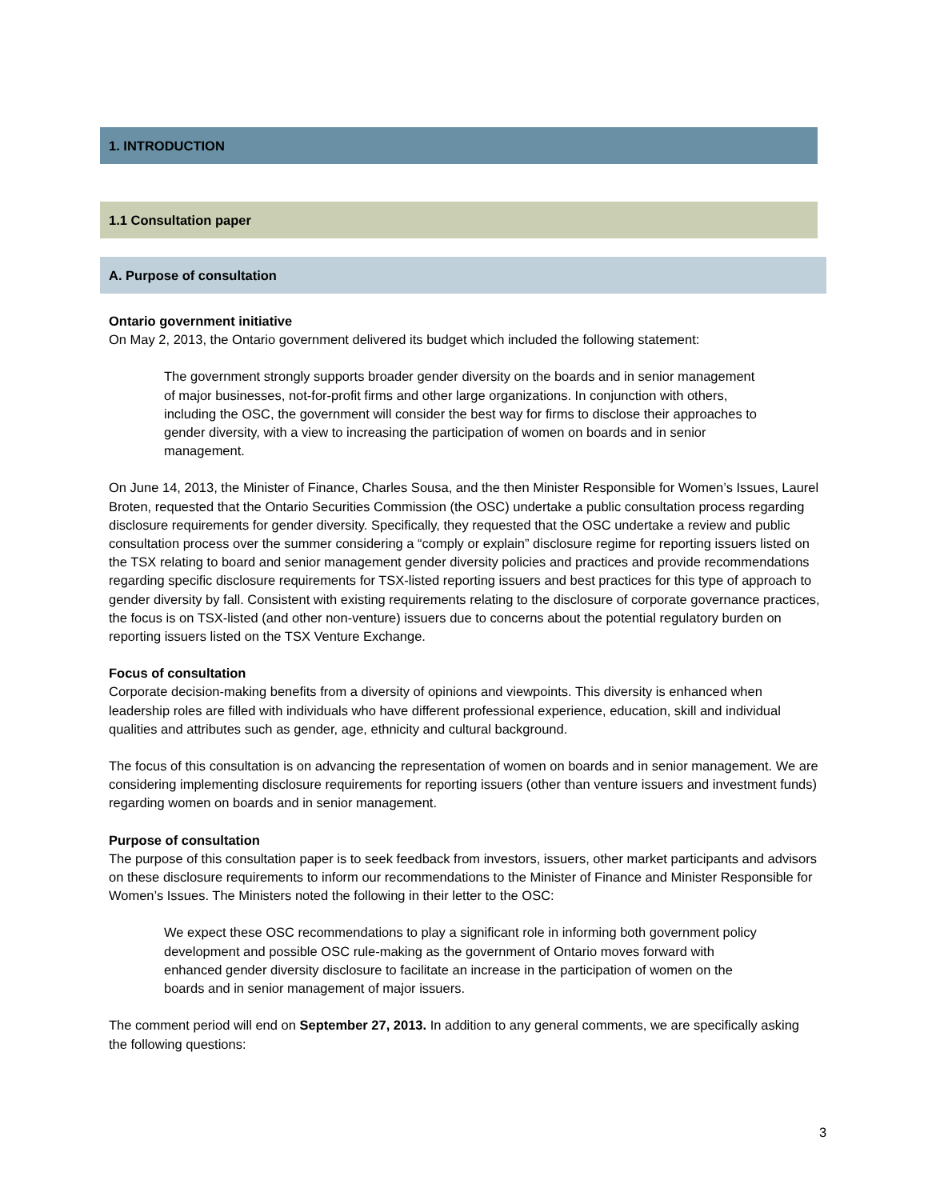1. INTRODUCTION
1.1 Consultation paper
A. Purpose of consultation
Ontario government initiative
On May 2, 2013, the Ontario government delivered its budget which included the following statement:
The government strongly supports broader gender diversity on the boards and in senior management of major businesses, not-for-profit firms and other large organizations. In conjunction with others, including the OSC, the government will consider the best way for firms to disclose their approaches to gender diversity, with a view to increasing the participation of women on boards and in senior management.
On June 14, 2013, the Minister of Finance, Charles Sousa, and the then Minister Responsible for Women’s Issues, Laurel Broten, requested that the Ontario Securities Commission (the OSC) undertake a public consultation process regarding disclosure requirements for gender diversity. Specifically, they requested that the OSC undertake a review and public consultation process over the summer considering a “comply or explain” disclosure regime for reporting issuers listed on the TSX relating to board and senior management gender diversity policies and practices and provide recommendations regarding specific disclosure requirements for TSX-listed reporting issuers and best practices for this type of approach to gender diversity by fall. Consistent with existing requirements relating to the disclosure of corporate governance practices, the focus is on TSX-listed (and other non-venture) issuers due to concerns about the potential regulatory burden on reporting issuers listed on the TSX Venture Exchange.
Focus of consultation
Corporate decision-making benefits from a diversity of opinions and viewpoints. This diversity is enhanced when leadership roles are filled with individuals who have different professional experience, education, skill and individual qualities and attributes such as gender, age, ethnicity and cultural background.
The focus of this consultation is on advancing the representation of women on boards and in senior management. We are considering implementing disclosure requirements for reporting issuers (other than venture issuers and investment funds) regarding women on boards and in senior management.
Purpose of consultation
The purpose of this consultation paper is to seek feedback from investors, issuers, other market participants and advisors on these disclosure requirements to inform our recommendations to the Minister of Finance and Minister Responsible for Women’s Issues. The Ministers noted the following in their letter to the OSC:
We expect these OSC recommendations to play a significant role in informing both government policy development and possible OSC rule-making as the government of Ontario moves forward with enhanced gender diversity disclosure to facilitate an increase in the participation of women on the boards and in senior management of major issuers.
The comment period will end on September 27, 2013. In addition to any general comments, we are specifically asking the following questions:
3